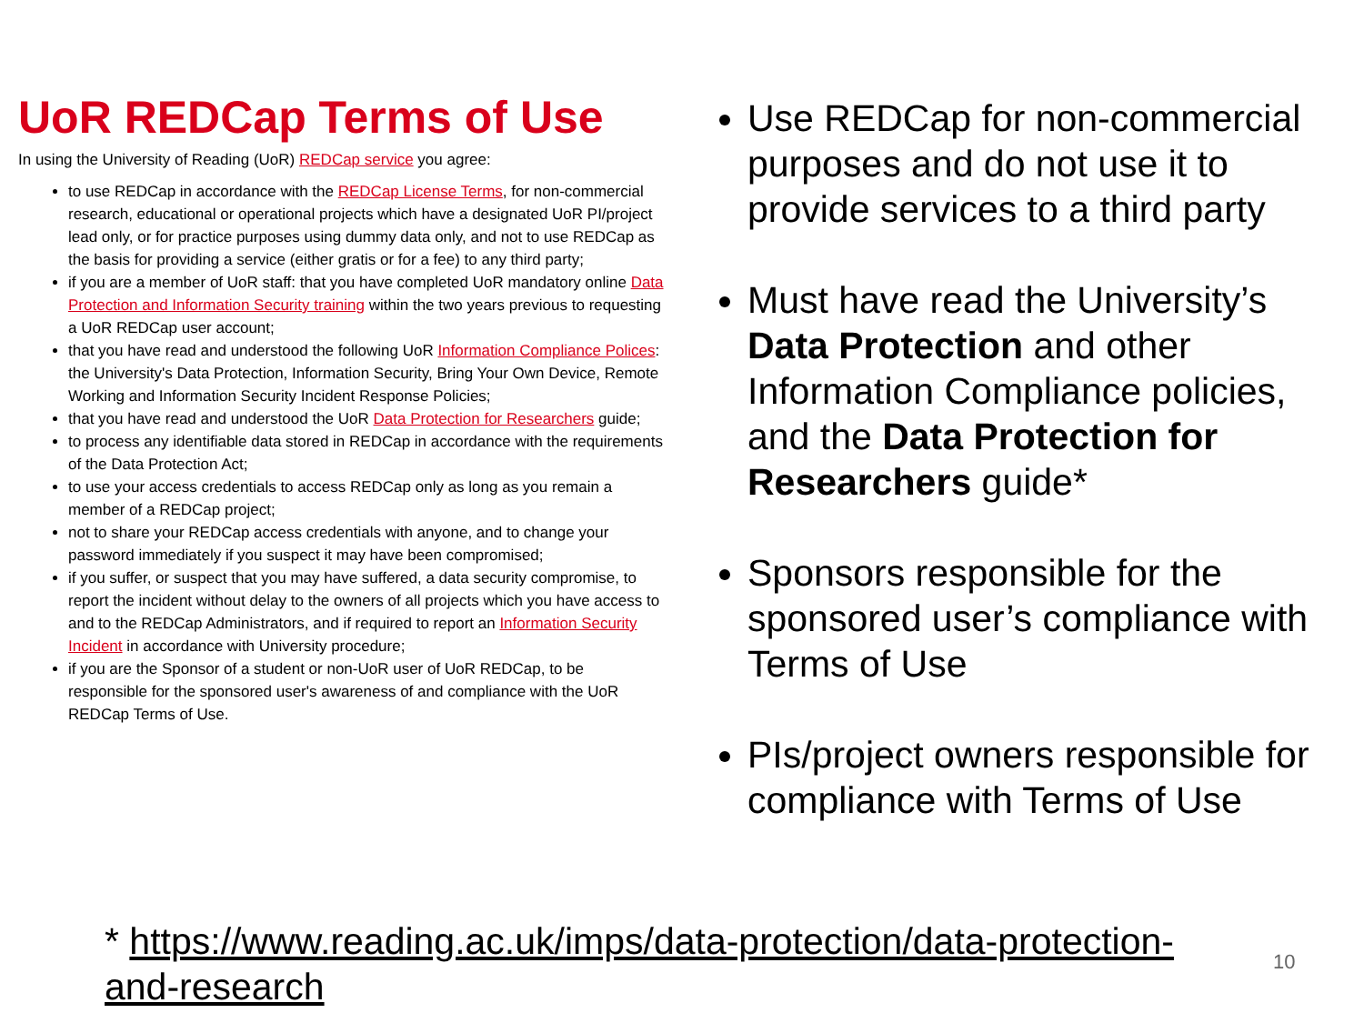UoR REDCap Terms of Use
In using the University of Reading (UoR) REDCap service you agree:
to use REDCap in accordance with the REDCap License Terms, for non-commercial research, educational or operational projects which have a designated UoR PI/project lead only, or for practice purposes using dummy data only, and not to use REDCap as the basis for providing a service (either gratis or for a fee) to any third party;
if you are a member of UoR staff: that you have completed UoR mandatory online Data Protection and Information Security training within the two years previous to requesting a UoR REDCap user account;
that you have read and understood the following UoR Information Compliance Polices: the University's Data Protection, Information Security, Bring Your Own Device, Remote Working and Information Security Incident Response Policies;
that you have read and understood the UoR Data Protection for Researchers guide;
to process any identifiable data stored in REDCap in accordance with the requirements of the Data Protection Act;
to use your access credentials to access REDCap only as long as you remain a member of a REDCap project;
not to share your REDCap access credentials with anyone, and to change your password immediately if you suspect it may have been compromised;
if you suffer, or suspect that you may have suffered, a data security compromise, to report the incident without delay to the owners of all projects which you have access to and to the REDCap Administrators, and if required to report an Information Security Incident in accordance with University procedure;
if you are the Sponsor of a student or non-UoR user of UoR REDCap, to be responsible for the sponsored user's awareness of and compliance with the UoR REDCap Terms of Use.
Use REDCap for non-commercial purposes and do not use it to provide services to a third party
Must have read the University’s Data Protection and other Information Compliance policies, and the Data Protection for Researchers guide*
Sponsors responsible for the sponsored user’s compliance with Terms of Use
PIs/project owners responsible for compliance with Terms of Use
* https://www.reading.ac.uk/imps/data-protection/data-protection-and-research
10